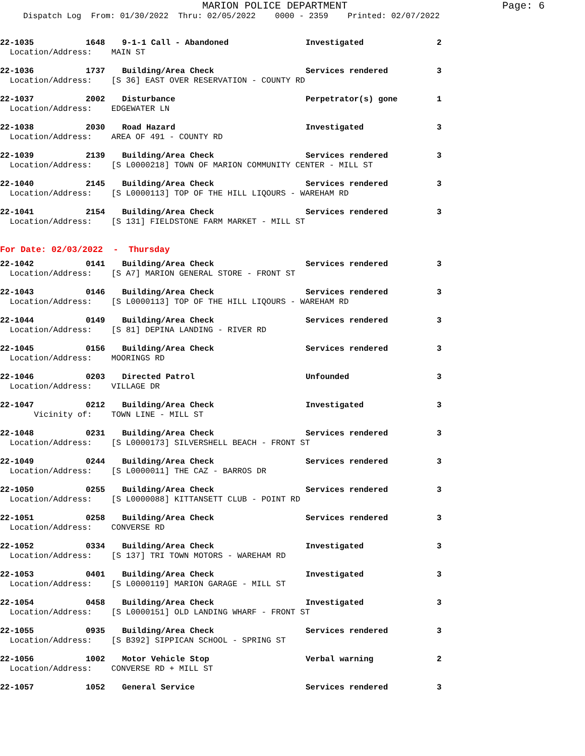MARION POLICE DEPARTMENT
Page: 6
Dispatch Log From: 01/30/2022 Thru: 02/05/2022 0000 - 2359 Printed: 02/07/2022
| 22-1035 | 1648 | 9-1-1 Call - Abandoned | Investigated | 2 |
| Location/Address: MAIN ST | | | | |
| 22-1036 | 1737 | Building/Area Check | Services rendered | 3 |
| Location/Address: [S 36] EAST OVER RESERVATION - COUNTY RD | | | | |
| 22-1037 | 2002 | Disturbance | Perpetrator(s) gone | 1 |
| Location/Address: EDGEWATER LN | | | | |
| 22-1038 | 2030 | Road Hazard | Investigated | 3 |
| Location/Address: AREA OF 491 - COUNTY RD | | | | |
| 22-1039 | 2139 | Building/Area Check | Services rendered | 3 |
| Location/Address: [S L0000218] TOWN OF MARION COMMUNITY CENTER - MILL ST | | | | |
| 22-1040 | 2145 | Building/Area Check | Services rendered | 3 |
| Location/Address: [S L0000113] TOP OF THE HILL LIQOURS - WAREHAM RD | | | | |
| 22-1041 | 2154 | Building/Area Check | Services rendered | 3 |
| Location/Address: [S 131] FIELDSTONE FARM MARKET - MILL ST | | | | |
| For Date: 02/03/2022 - Thursday | | | | |
| 22-1042 | 0141 | Building/Area Check | Services rendered | 3 |
| Location/Address: [S A7] MARION GENERAL STORE - FRONT ST | | | | |
| 22-1043 | 0146 | Building/Area Check | Services rendered | 3 |
| Location/Address: [S L0000113] TOP OF THE HILL LIQOURS - WAREHAM RD | | | | |
| 22-1044 | 0149 | Building/Area Check | Services rendered | 3 |
| Location/Address: [S 81] DEPINA LANDING - RIVER RD | | | | |
| 22-1045 | 0156 | Building/Area Check | Services rendered | 3 |
| Location/Address: MOORINGS RD | | | | |
| 22-1046 | 0203 | Directed Patrol | Unfounded | 3 |
| Location/Address: VILLAGE DR | | | | |
| 22-1047 | 0212 | Building/Area Check | Investigated | 3 |
| Vicinity of: TOWN LINE - MILL ST | | | | |
| 22-1048 | 0231 | Building/Area Check | Services rendered | 3 |
| Location/Address: [S L0000173] SILVERSHELL BEACH - FRONT ST | | | | |
| 22-1049 | 0244 | Building/Area Check | Services rendered | 3 |
| Location/Address: [S L0000011] THE CAZ - BARROS DR | | | | |
| 22-1050 | 0255 | Building/Area Check | Services rendered | 3 |
| Location/Address: [S L0000088] KITTANSETT CLUB - POINT RD | | | | |
| 22-1051 | 0258 | Building/Area Check | Services rendered | 3 |
| Location/Address: CONVERSE RD | | | | |
| 22-1052 | 0334 | Building/Area Check | Investigated | 3 |
| Location/Address: [S 137] TRI TOWN MOTORS - WAREHAM RD | | | | |
| 22-1053 | 0401 | Building/Area Check | Investigated | 3 |
| Location/Address: [S L0000119] MARION GARAGE - MILL ST | | | | |
| 22-1054 | 0458 | Building/Area Check | Investigated | 3 |
| Location/Address: [S L0000151] OLD LANDING WHARF - FRONT ST | | | | |
| 22-1055 | 0935 | Building/Area Check | Services rendered | 3 |
| Location/Address: [S B392] SIPPICAN SCHOOL - SPRING ST | | | | |
| 22-1056 | 1002 | Motor Vehicle Stop | Verbal warning | 2 |
| Location/Address: CONVERSE RD + MILL ST | | | | |
| 22-1057 | 1052 | General Service | Services rendered | 3 |